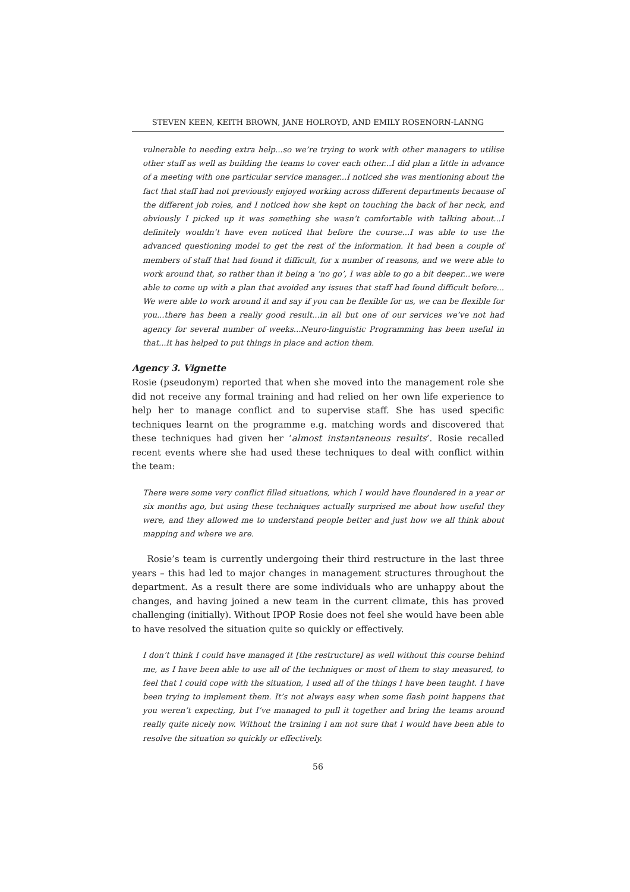STEVEN KEEN, KEITH BROWN, JANE HOLROYD, AND EMILY ROSENORN-LANNG
vulnerable to needing extra help...so we’re trying to work with other managers to utilise other staff as well as building the teams to cover each other...I did plan a little in advance of a meeting with one particular service manager...I noticed she was mentioning about the fact that staff had not previously enjoyed working across different departments because of the different job roles, and I noticed how she kept on touching the back of her neck, and obviously I picked up it was something she wasn’t comfortable with talking about...I definitely wouldn’t have even noticed that before the course...I was able to use the advanced questioning model to get the rest of the information. It had been a couple of members of staff that had found it difficult, for x number of reasons, and we were able to work around that, so rather than it being a ‘no go’, I was able to go a bit deeper...we were able to come up with a plan that avoided any issues that staff had found difficult before... We were able to work around it and say if you can be flexible for us, we can be flexible for you...there has been a really good result...in all but one of our services we’ve not had agency for several number of weeks...Neuro-linguistic Programming has been useful in that...it has helped to put things in place and action them.
Agency 3. Vignette
Rosie (pseudonym) reported that when she moved into the management role she did not receive any formal training and had relied on her own life experience to help her to manage conflict and to supervise staff. She has used specific techniques learnt on the programme e.g. matching words and discovered that these techniques had given her ‘almost instantaneous results’. Rosie recalled recent events where she had used these techniques to deal with conflict within the team:
There were some very conflict filled situations, which I would have floundered in a year or six months ago, but using these techniques actually surprised me about how useful they were, and they allowed me to understand people better and just how we all think about mapping and where we are.
Rosie’s team is currently undergoing their third restructure in the last three years – this had led to major changes in management structures throughout the department. As a result there are some individuals who are unhappy about the changes, and having joined a new team in the current climate, this has proved challenging (initially). Without IPOP Rosie does not feel she would have been able to have resolved the situation quite so quickly or effectively.
I don’t think I could have managed it [the restructure] as well without this course behind me, as I have been able to use all of the techniques or most of them to stay measured, to feel that I could cope with the situation, I used all of the things I have been taught. I have been trying to implement them. It’s not always easy when some flash point happens that you weren’t expecting, but I’ve managed to pull it together and bring the teams around really quite nicely now. Without the training I am not sure that I would have been able to resolve the situation so quickly or effectively.
56